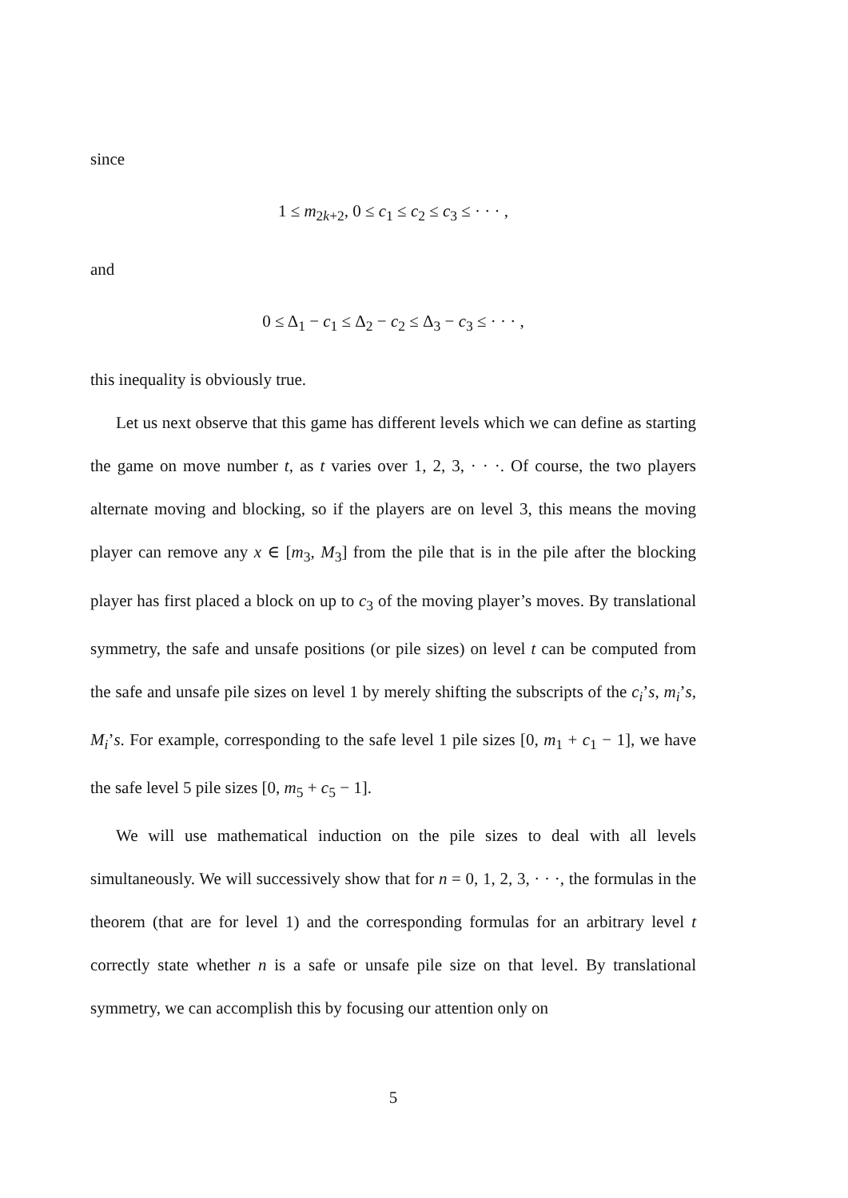since
1 ≤ m<sub>2k+2</sub>, 0 ≤ c<sub>1</sub> ≤ c<sub>2</sub> ≤ c<sub>3</sub> ≤ · · · ,
and
0 ≤ Δ<sub>1</sub> − c<sub>1</sub> ≤ Δ<sub>2</sub> − c<sub>2</sub> ≤ Δ<sub>3</sub> − c<sub>3</sub> ≤ · · · ,
this inequality is obviously true.
Let us next observe that this game has different levels which we can define as starting the game on move number t, as t varies over 1, 2, 3, · · ·. Of course, the two players alternate moving and blocking, so if the players are on level 3, this means the moving player can remove any x ∈ [m<sub>3</sub>, M<sub>3</sub>] from the pile that is in the pile after the blocking player has first placed a block on up to c<sub>3</sub> of the moving player’s moves. By translational symmetry, the safe and unsafe positions (or pile sizes) on level t can be computed from the safe and unsafe pile sizes on level 1 by merely shifting the subscripts of the c<sub>i</sub>’s, m<sub>i</sub>’s, M<sub>i</sub>’s. For example, corresponding to the safe level 1 pile sizes [0, m<sub>1</sub> + c<sub>1</sub> − 1], we have the safe level 5 pile sizes [0, m<sub>5</sub> + c<sub>5</sub> − 1].
We will use mathematical induction on the pile sizes to deal with all levels simultaneously. We will successively show that for n = 0, 1, 2, 3, · · ·, the formulas in the theorem (that are for level 1) and the corresponding formulas for an arbitrary level t correctly state whether n is a safe or unsafe pile size on that level. By translational symmetry, we can accomplish this by focusing our attention only on
5